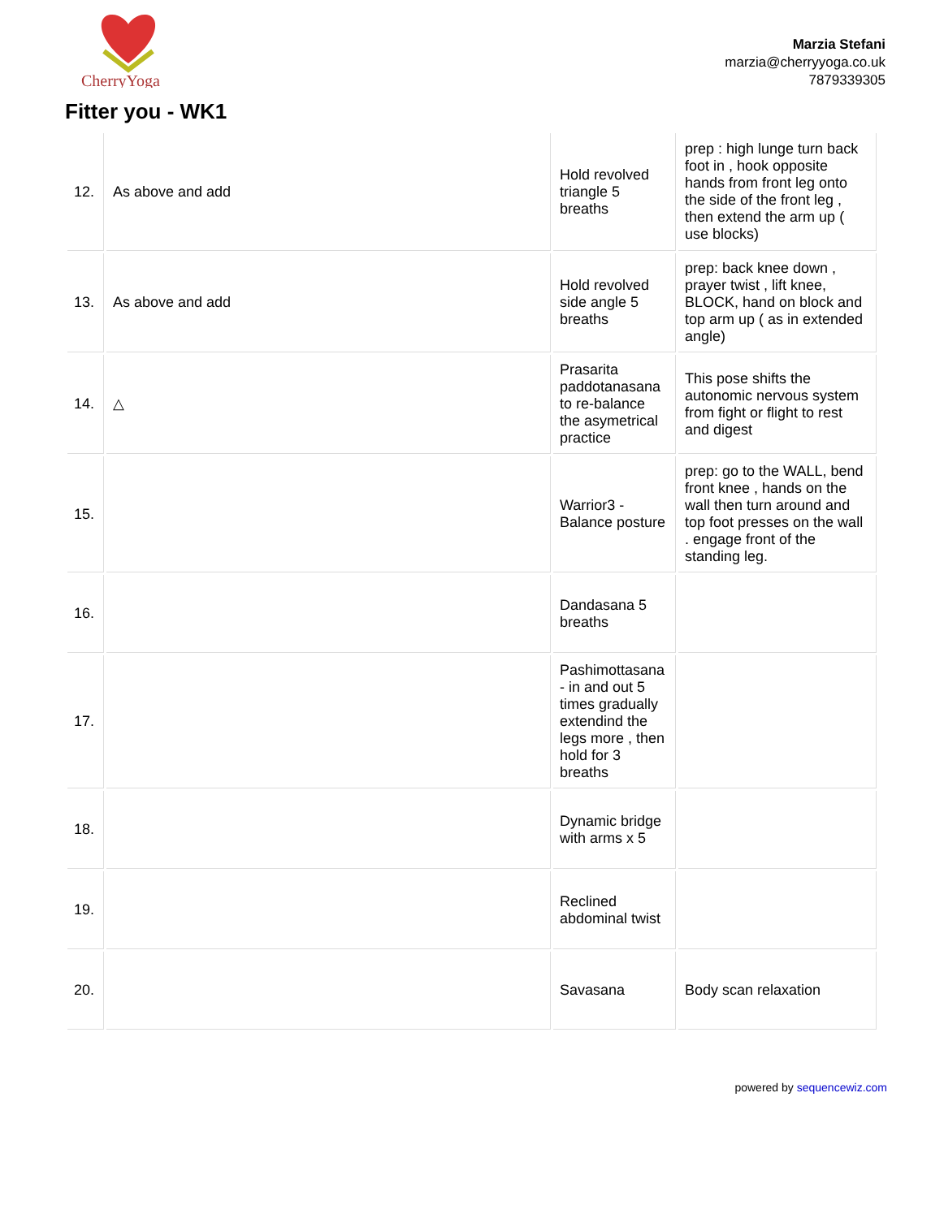CherryYoga
Marzia Stefani
marzia@cherryyoga.co.uk
7879339305
Fitter you - WK1
| 12. | As above and add | Hold revolved triangle 5 breaths | prep : high lunge turn back foot in , hook opposite hands from front leg onto the side of the front leg , then extend the arm up ( use blocks) |
| 13. | As above and add | Hold revolved side angle 5 breaths | prep: back knee down , prayer twist , lift knee, BLOCK, hand on block and top arm up ( as in extended angle) |
| 14. | △ | Prasarita paddotanasana to re-balance the asymetrical practice | This pose shifts the autonomic nervous system from fight or flight to rest and digest |
| 15. | | Warrior3 - Balance posture | prep: go to the WALL, bend front knee , hands on the wall then turn around and top foot presses on the wall . engage front of the standing leg. |
| 16. | | Dandasana 5 breaths | |
| 17. | | Pashimottasana - in and out 5 times gradually extendind the legs more , then hold for 3 breaths | |
| 18. | | Dynamic bridge with arms x 5 | |
| 19. | | Reclined abdominal twist | |
| 20. | | Savasana | Body scan relaxation |
powered by sequencewiz.com